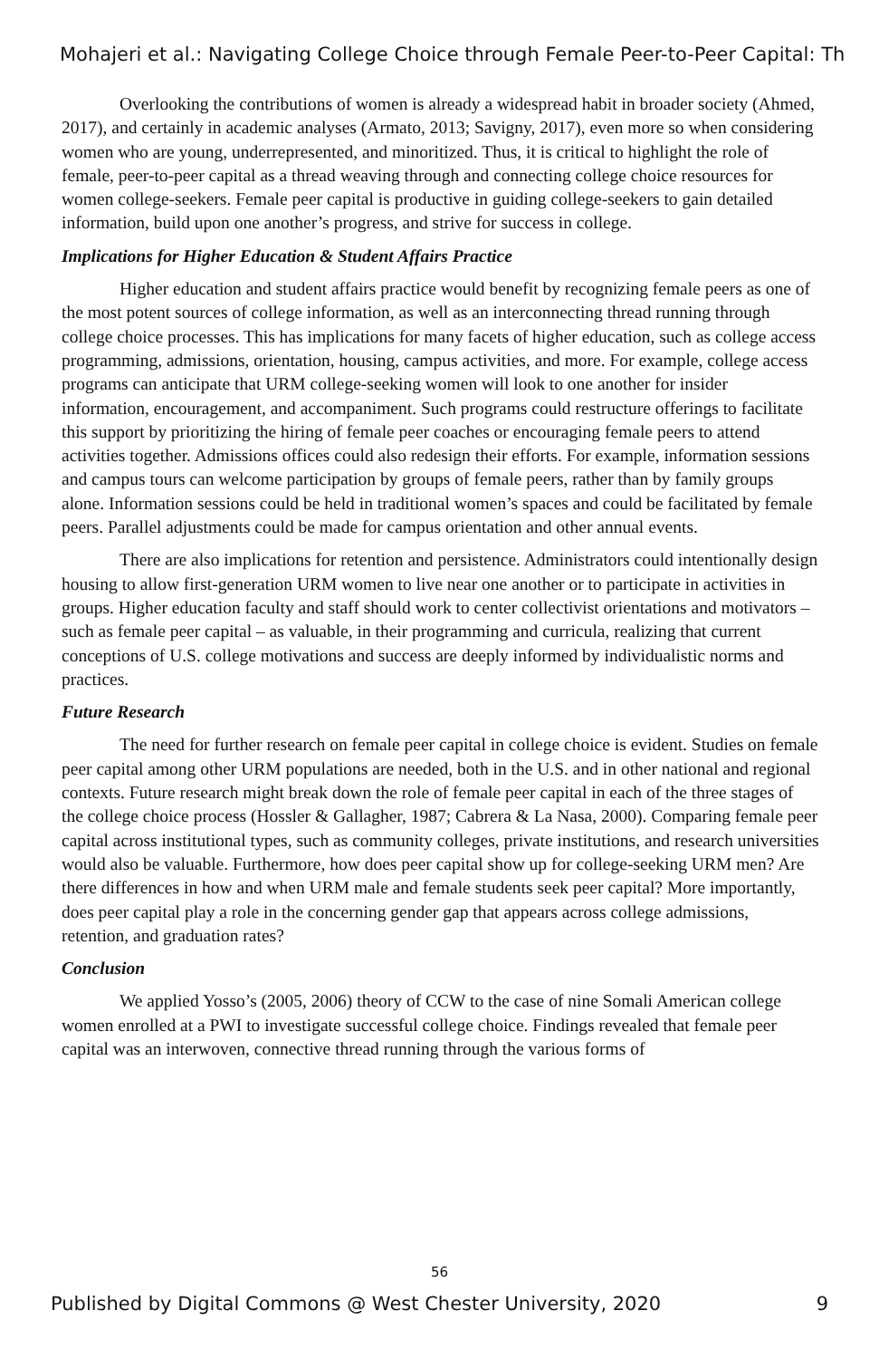Mohajeri et al.: Navigating College Choice through Female Peer-to-Peer Capital: Th
Overlooking the contributions of women is already a widespread habit in broader society (Ahmed, 2017), and certainly in academic analyses (Armato, 2013; Savigny, 2017), even more so when considering women who are young, underrepresented, and minoritized. Thus, it is critical to highlight the role of female, peer-to-peer capital as a thread weaving through and connecting college choice resources for women college-seekers. Female peer capital is productive in guiding college-seekers to gain detailed information, build upon one another’s progress, and strive for success in college.
Implications for Higher Education & Student Affairs Practice
Higher education and student affairs practice would benefit by recognizing female peers as one of the most potent sources of college information, as well as an interconnecting thread running through college choice processes. This has implications for many facets of higher education, such as college access programming, admissions, orientation, housing, campus activities, and more. For example, college access programs can anticipate that URM college-seeking women will look to one another for insider information, encouragement, and accompaniment. Such programs could restructure offerings to facilitate this support by prioritizing the hiring of female peer coaches or encouraging female peers to attend activities together. Admissions offices could also redesign their efforts. For example, information sessions and campus tours can welcome participation by groups of female peers, rather than by family groups alone. Information sessions could be held in traditional women’s spaces and could be facilitated by female peers. Parallel adjustments could be made for campus orientation and other annual events.
There are also implications for retention and persistence. Administrators could intentionally design housing to allow first-generation URM women to live near one another or to participate in activities in groups. Higher education faculty and staff should work to center collectivist orientations and motivators – such as female peer capital – as valuable, in their programming and curricula, realizing that current conceptions of U.S. college motivations and success are deeply informed by individualistic norms and practices.
Future Research
The need for further research on female peer capital in college choice is evident. Studies on female peer capital among other URM populations are needed, both in the U.S. and in other national and regional contexts. Future research might break down the role of female peer capital in each of the three stages of the college choice process (Hossler & Gallagher, 1987; Cabrera & La Nasa, 2000). Comparing female peer capital across institutional types, such as community colleges, private institutions, and research universities would also be valuable. Furthermore, how does peer capital show up for college-seeking URM men? Are there differences in how and when URM male and female students seek peer capital? More importantly, does peer capital play a role in the concerning gender gap that appears across college admissions, retention, and graduation rates?
Conclusion
We applied Yosso’s (2005, 2006) theory of CCW to the case of nine Somali American college women enrolled at a PWI to investigate successful college choice. Findings revealed that female peer capital was an interwoven, connective thread running through the various forms of
56
Published by Digital Commons @ West Chester University, 2020 9